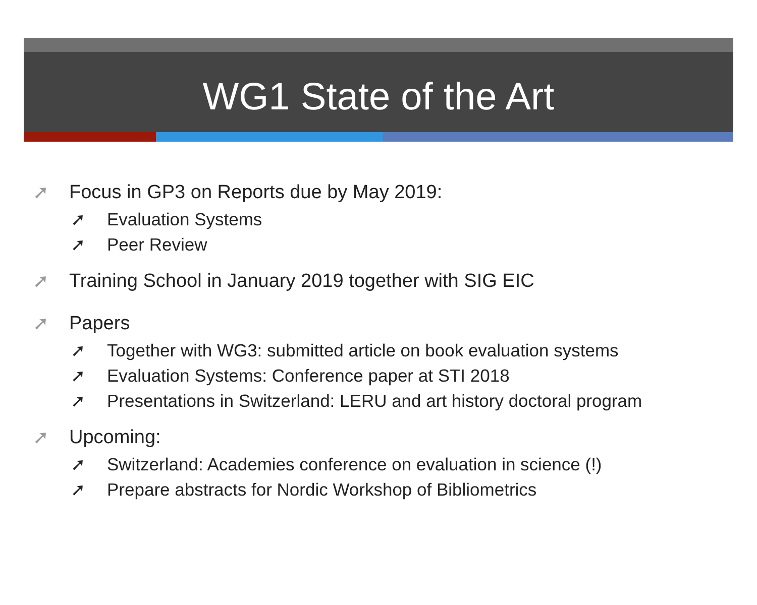WG1 State of the Art
➚ Focus in GP3 on Reports due by May 2019:
➚ Evaluation Systems
➚ Peer Review
➚ Training School in January 2019 together with SIG EIC
➚ Papers
➚ Together with WG3: submitted article on book evaluation systems
➚ Evaluation Systems: Conference paper at STI 2018
➚ Presentations in Switzerland: LERU and art history doctoral program
➚ Upcoming:
➚ Switzerland: Academies conference on evaluation in science (!)
➚ Prepare abstracts for Nordic Workshop of Bibliometrics